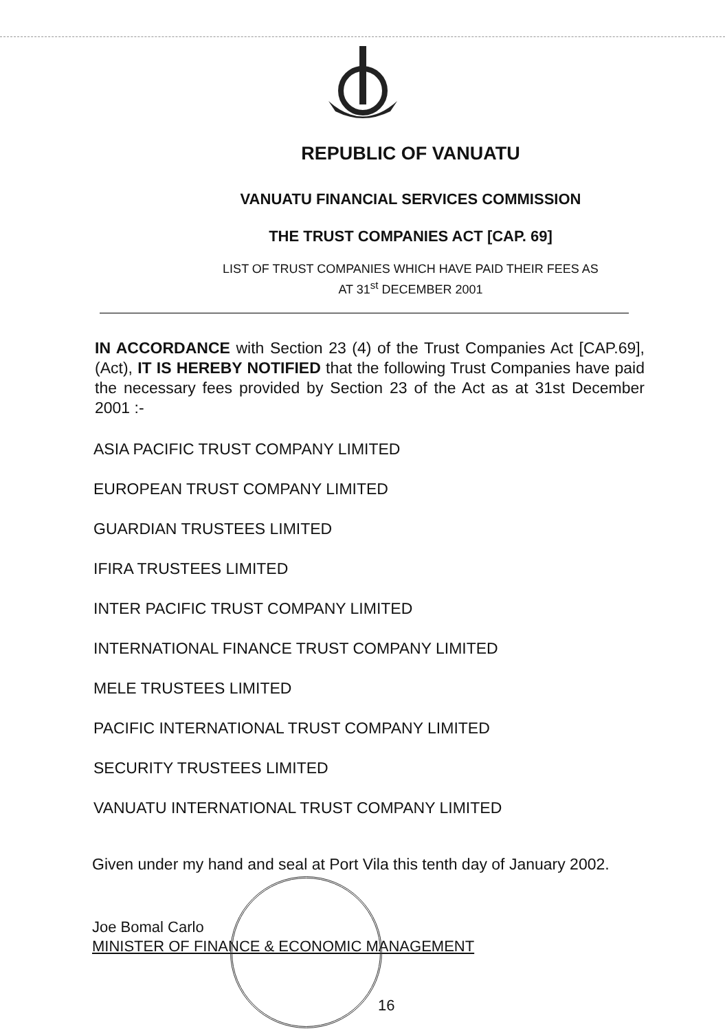REPUBLIC OF VANUATU
VANUATU FINANCIAL SERVICES COMMISSION
THE TRUST COMPANIES ACT [CAP. 69]
LIST OF TRUST COMPANIES WHICH HAVE PAID THEIR FEES AS
AT 31<sup>st</sup> DECEMBER 2001
IN ACCORDANCE with Section 23 (4) of the Trust Companies Act [CAP.69], (Act), IT IS HEREBY NOTIFIED that the following Trust Companies have paid the necessary fees provided by Section 23 of the Act as at 31st December 2001 :-
ASIA PACIFIC TRUST COMPANY LIMITED
EUROPEAN TRUST COMPANY LIMITED
GUARDIAN TRUSTEES LIMITED
IFIRA TRUSTEES LIMITED
INTER PACIFIC TRUST COMPANY LIMITED
INTERNATIONAL FINANCE TRUST COMPANY LIMITED
MELE TRUSTEES LIMITED
PACIFIC INTERNATIONAL TRUST COMPANY LIMITED
SECURITY TRUSTEES LIMITED
VANUATU INTERNATIONAL TRUST COMPANY LIMITED
Given under my hand and seal at Port Vila this tenth day of January 2002.
Joe Bomal Carlo
MINISTER OF FINANCE & ECONOMIC MANAGEMENT
16